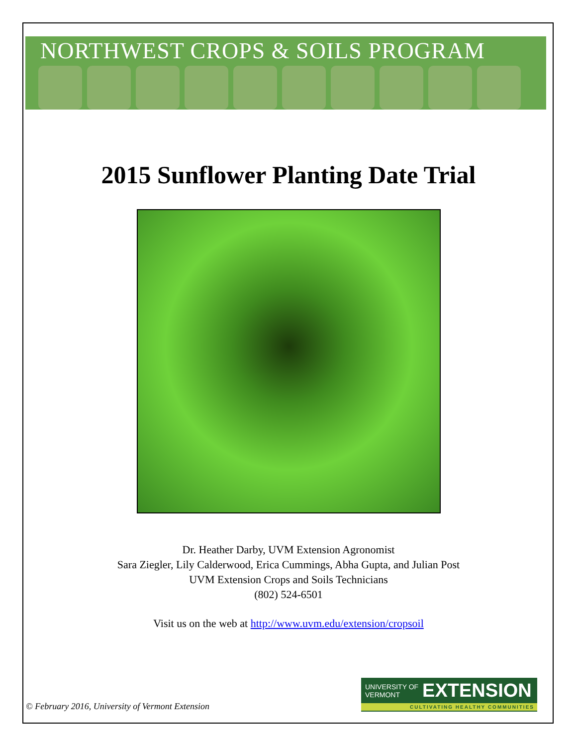NORTHWEST CROPS & SOILS PROGRAM
2015 Sunflower Planting Date Trial
Dr. Heather Darby, UVM Extension Agronomist
Sara Ziegler, Lily Calderwood, Erica Cummings, Abha Gupta, and Julian Post
UVM Extension Crops and Soils Technicians
(802) 524-6501
Visit us on the web at http://www.uvm.edu/extension/cropsoil
© February 2016, University of Vermont Extension
UNIVERSITY OF
VERMONT EXTENSION
CULTIVATING HEALTHY COMMUNITIES